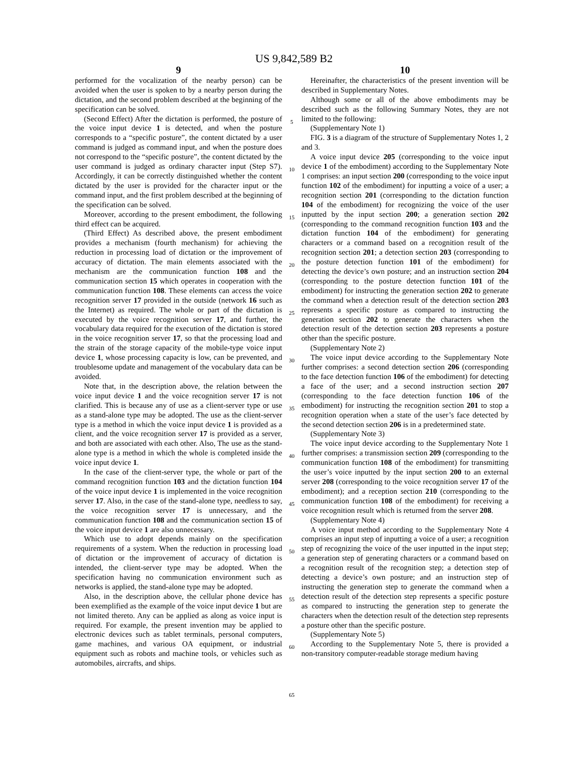US 9,842,589 B2
9
performed for the vocalization of the nearby person) can be avoided when the user is spoken to by a nearby person during the dictation, and the second problem described at the beginning of the specification can be solved.
(Second Effect) After the dictation is performed, the posture of the voice input device 1 is detected, and when the posture corresponds to a “specific posture”, the content dictated by a user command is judged as command input, and when the posture does not correspond to the “specific posture”, the content dictated by the user command is judged as ordinary character input (Step S7). Accordingly, it can be correctly distinguished whether the content dictated by the user is provided for the character input or the command input, and the first problem described at the beginning of the specification can be solved.
Moreover, according to the present embodiment, the following third effect can be acquired.
(Third Effect) As described above, the present embodiment provides a mechanism (fourth mechanism) for achieving the reduction in processing load of dictation or the improvement of accuracy of dictation. The main elements associated with the mechanism are the communication function 108 and the communication section 15 which operates in cooperation with the communication function 108. These elements can access the voice recognition server 17 provided in the outside (network 16 such as the Internet) as required. The whole or part of the dictation is executed by the voice recognition server 17, and further, the vocabulary data required for the execution of the dictation is stored in the voice recognition server 17, so that the processing load and the strain of the storage capacity of the mobile-type voice input device 1, whose processing capacity is low, can be prevented, and troublesome update and management of the vocabulary data can be avoided.
Note that, in the description above, the relation between the voice input device 1 and the voice recognition server 17 is not clarified. This is because any of use as a client-server type or use as a stand-alone type may be adopted. The use as the client-server type is a method in which the voice input device 1 is provided as a client, and the voice recognition server 17 is provided as a server, and both are associated with each other. Also, The use as the stand-alone type is a method in which the whole is completed inside the voice input device 1.
In the case of the client-server type, the whole or part of the command recognition function 103 and the dictation function 104 of the voice input device 1 is implemented in the voice recognition server 17. Also, in the case of the stand-alone type, needless to say, the voice recognition server 17 is unnecessary, and the communication function 108 and the communication section 15 of the voice input device 1 are also unnecessary.
Which use to adopt depends mainly on the specification requirements of a system. When the reduction in processing load of dictation or the improvement of accuracy of dictation is intended, the client-server type may be adopted. When the specification having no communication environment such as networks is applied, the stand-alone type may be adopted.
Also, in the description above, the cellular phone device has been exemplified as the example of the voice input device 1 but are not limited thereto. Any can be applied as along as voice input is required. For example, the present invention may be applied to electronic devices such as tablet terminals, personal computers, game machines, and various OA equipment, or industrial equipment such as robots and machine tools, or vehicles such as automobiles, aircrafts, and ships.
5
10
15
20
25
30
35
40
45
50
55
60
65
10
Hereinafter, the characteristics of the present invention will be described in Supplementary Notes.
Although some or all of the above embodiments may be described such as the following Summary Notes, they are not limited to the following:
(Supplementary Note 1)
FIG. 3 is a diagram of the structure of Supplementary Notes 1, 2 and 3.
A voice input device 205 (corresponding to the voice input device 1 of the embodiment) according to the Supplementary Note 1 comprises: an input section 200 (corresponding to the voice input function 102 of the embodiment) for inputting a voice of a user; a recognition section 201 (corresponding to the dictation function 104 of the embodiment) for recognizing the voice of the user inputted by the input section 200; a generation section 202 (corresponding to the command recognition function 103 and the dictation function 104 of the embodiment) for generating characters or a command based on a recognition result of the recognition section 201; a detection section 203 (corresponding to the posture detection function 101 of the embodiment) for detecting the device’s own posture; and an instruction section 204 (corresponding to the posture detection function 101 of the embodiment) for instructing the generation section 202 to generate the command when a detection result of the detection section 203 represents a specific posture as compared to instructing the generation section 202 to generate the characters when the detection result of the detection section 203 represents a posture other than the specific posture.
(Supplementary Note 2)
The voice input device according to the Supplementary Note further comprises: a second detection section 206 (corresponding to the face detection function 106 of the embodiment) for detecting a face of the user; and a second instruction section 207 (corresponding to the face detection function 106 of the embodiment) for instructing the recognition section 201 to stop a recognition operation when a state of the user’s face detected by the second detection section 206 is in a predetermined state.
(Supplementary Note 3)
The voice input device according to the Supplementary Note 1 further comprises: a transmission section 209 (corresponding to the communication function 108 of the embodiment) for transmitting the user’s voice inputted by the input section 200 to an external server 208 (corresponding to the voice recognition server 17 of the embodiment); and a reception section 210 (corresponding to the communication function 108 of the embodiment) for receiving a voice recognition result which is returned from the server 208.
(Supplementary Note 4)
A voice input method according to the Supplementary Note 4 comprises an input step of inputting a voice of a user; a recognition step of recognizing the voice of the user inputted in the input step; a generation step of generating characters or a command based on a recognition result of the recognition step; a detection step of detecting a device’s own posture; and an instruction step of instructing the generation step to generate the command when a detection result of the detection step represents a specific posture as compared to instructing the generation step to generate the characters when the detection result of the detection step represents a posture other than the specific posture.
(Supplementary Note 5)
According to the Supplementary Note 5, there is provided a non-transitory computer-readable storage medium having